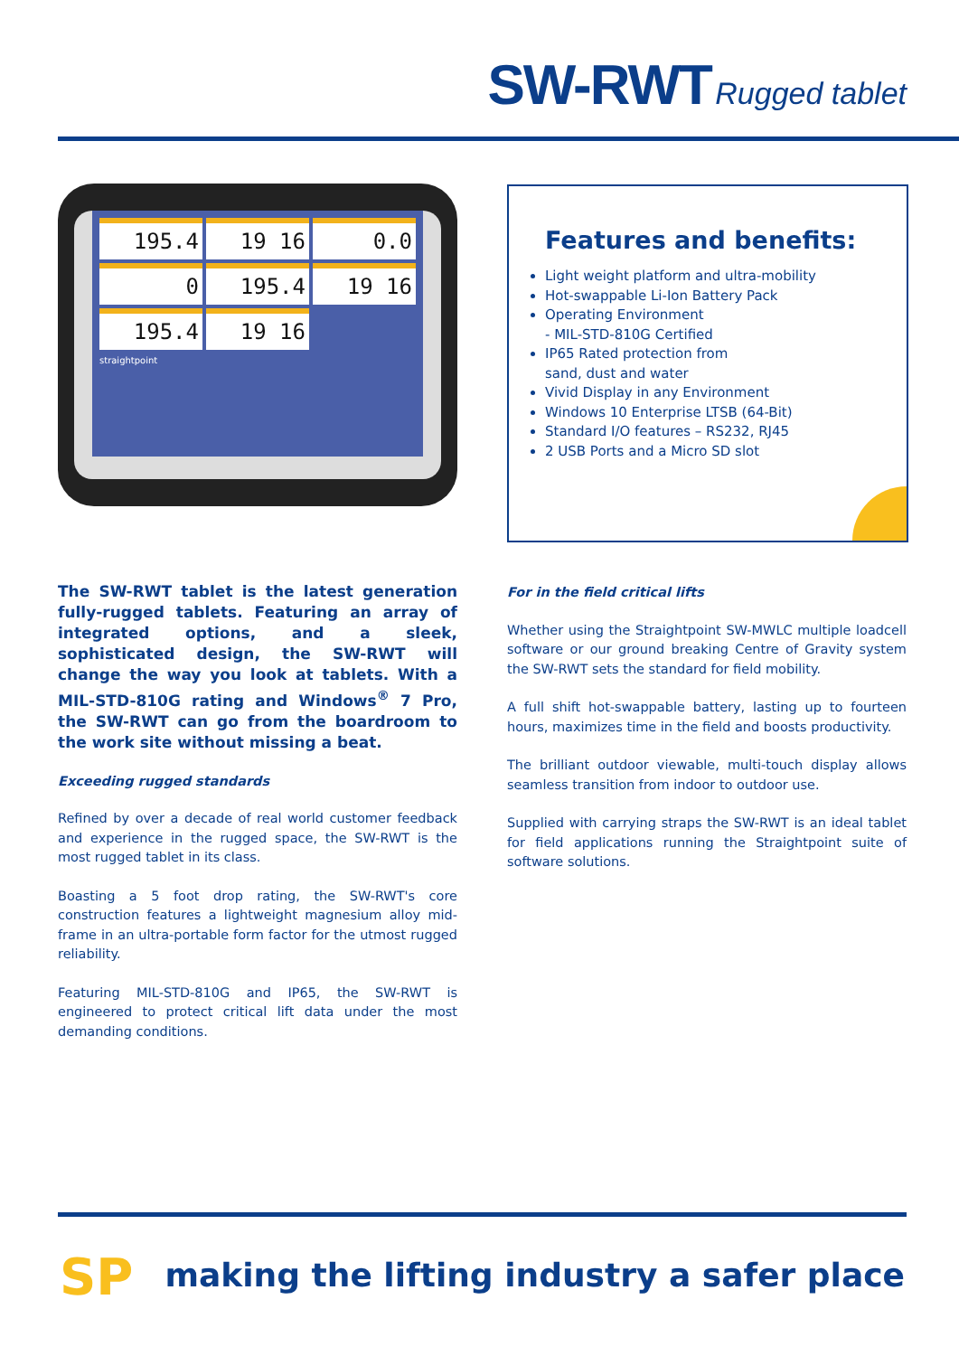SW-RWT Rugged tablet
195.4
19 16
0.0
0
195.4
19 16
195.4
19 16
straightpoint
Features and benefits:
Light weight platform and ultra-mobility
Hot-swappable Li-Ion Battery Pack
Operating Environment
- MIL-STD-810G Certified
IP65 Rated protection from
sand, dust and water
Vivid Display in any Environment
Windows 10 Enterprise LTSB (64-Bit)
Standard I/O features – RS232, RJ45
2 USB Ports and a Micro SD slot
The SW-RWT tablet is the latest generation fully-rugged tablets. Featuring an array of integrated options, and a sleek, sophisticated design, the SW-RWT will change the way you look at tablets. With a MIL-STD-810G rating and Windows<sup>®</sup> 7 Pro, the SW-RWT can go from the boardroom to the work site without missing a beat.
Exceeding rugged standards
Refined by over a decade of real world customer feedback and experience in the rugged space, the SW-RWT is the most rugged tablet in its class.
Boasting a 5 foot drop rating, the SW-RWT's core construction features a lightweight magnesium alloy mid-frame in an ultra-portable form factor for the utmost rugged reliability.
Featuring MIL-STD-810G and IP65, the SW-RWT is engineered to protect critical lift data under the most demanding conditions.
For in the field critical lifts
Whether using the Straightpoint SW-MWLC multiple loadcell software or our ground breaking Centre of Gravity system the SW-RWT sets the standard for field mobility.
A full shift hot-swappable battery, lasting up to fourteen hours, maximizes time in the field and boosts productivity.
The brilliant outdoor viewable, multi-touch display allows seamless transition from indoor to outdoor use.
Supplied with carrying straps the SW-RWT is an ideal tablet for field applications running the Straightpoint suite of software solutions.
SP
making the lifting industry a safer place